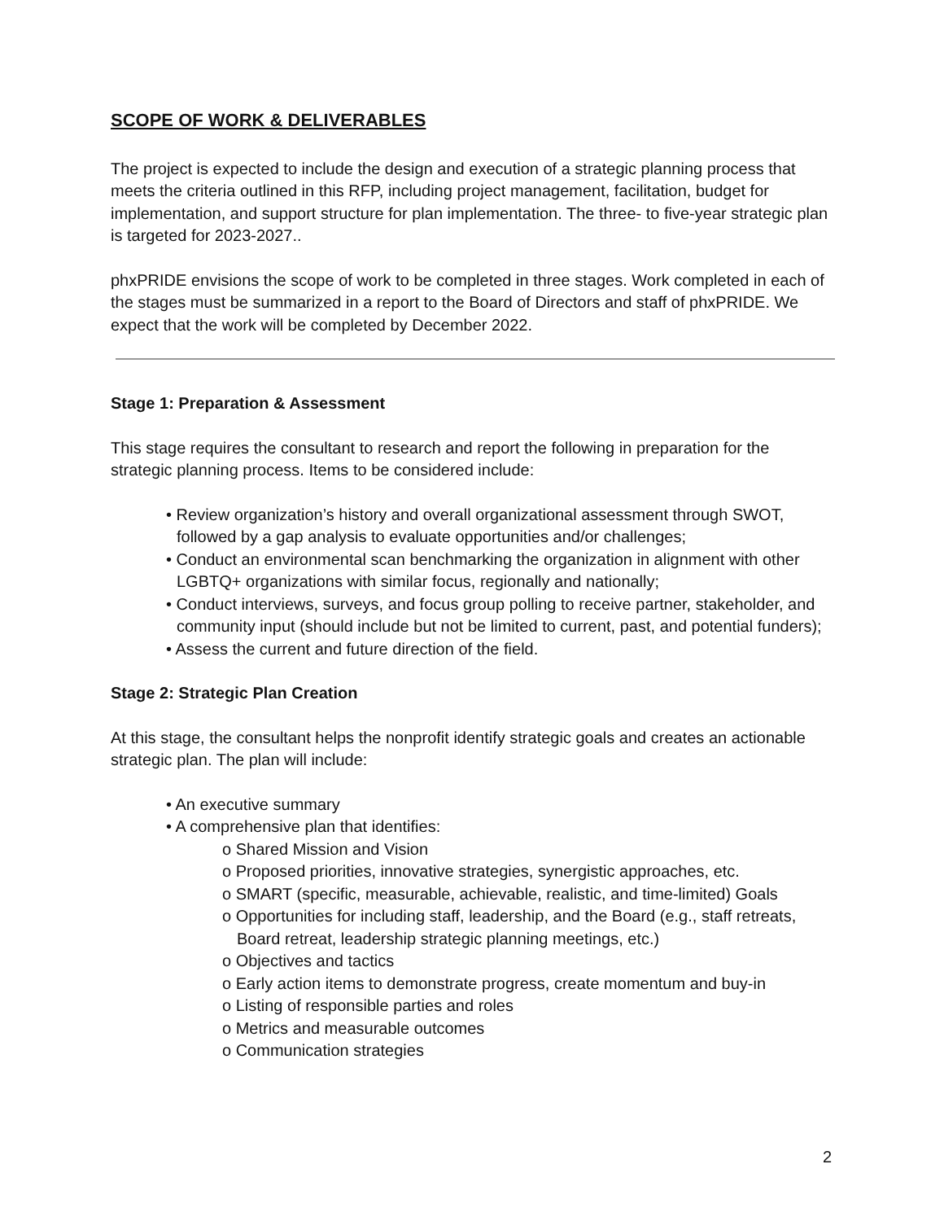SCOPE OF WORK & DELIVERABLES
The project is expected to include the design and execution of a strategic planning process that meets the criteria outlined in this RFP, including project management, facilitation, budget for implementation, and support structure for plan implementation. The three- to five-year strategic plan is targeted for 2023-2027..
phxPRIDE envisions the scope of work to be completed in three stages. Work completed in each of the stages must be summarized in a report to the Board of Directors and staff of phxPRIDE. We expect that the work will be completed by December 2022.
Stage 1: Preparation & Assessment
This stage requires the consultant to research and report the following in preparation for the strategic planning process. Items to be considered include:
• Review organization’s history and overall organizational assessment through SWOT, followed by a gap analysis to evaluate opportunities and/or challenges;
• Conduct an environmental scan benchmarking the organization in alignment with other LGBTQ+ organizations with similar focus, regionally and nationally;
• Conduct interviews, surveys, and focus group polling to receive partner, stakeholder, and community input (should include but not be limited to current, past, and potential funders);
• Assess the current and future direction of the field.
Stage 2: Strategic Plan Creation
At this stage, the consultant helps the nonprofit identify strategic goals and creates an actionable strategic plan. The plan will include:
• An executive summary
• A comprehensive plan that identifies:
o Shared Mission and Vision
o Proposed priorities, innovative strategies, synergistic approaches, etc.
o SMART (specific, measurable, achievable, realistic, and time-limited) Goals
o Opportunities for including staff, leadership, and the Board (e.g., staff retreats, Board retreat, leadership strategic planning meetings, etc.)
o Objectives and tactics
o Early action items to demonstrate progress, create momentum and buy-in
o Listing of responsible parties and roles
o Metrics and measurable outcomes
o Communication strategies
2